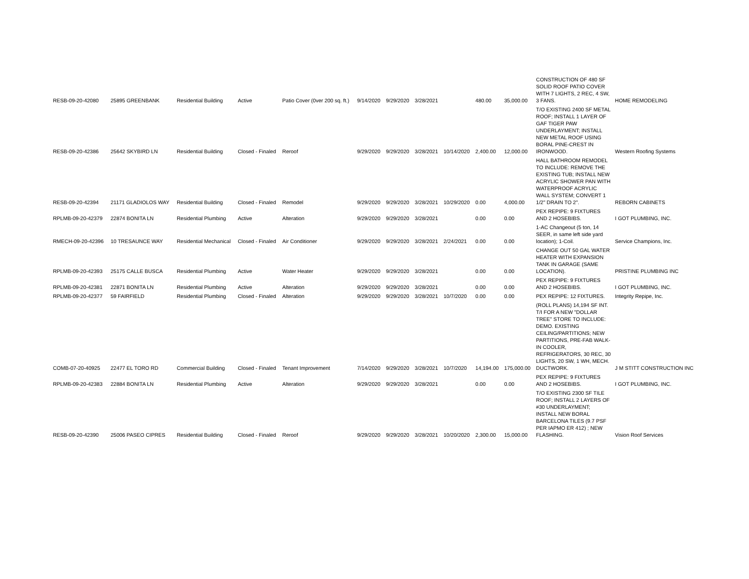| RESB-09-20-42080 | 25895 GREENBANK | Residential Building | Active | Patio Cover (0ver 200 sq. ft.) | 9/14/2020 | 9/29/2020 | 3/28/2021 | | 480.00 | 35,000.00 | CONSTRUCTION OF 480 SF SOLID ROOF PATIO COVER WITH 7 LIGHTS, 2 REC, 4 SW, 3 FANS. | HOME REMODELING |
| RESB-09-20-42386 | 25642 SKYBIRD LN | Residential Building | Closed - Finaled | Reroof | 9/29/2020 | 9/29/2020 | 3/28/2021 | 10/14/2020 | 2,400.00 | 12,000.00 | T/O EXISTING 2400 SF METAL ROOF; INSTALL 1 LAYER OF GAF TIGER PAW UNDERLAYMENT; INSTALL NEW METAL ROOF USING BORAL PINE-CREST IN IRONWOOD. | Western Roofing Systems |
| RESB-09-20-42394 | 21171 GLADIOLOS WAY | Residential Building | Closed - Finaled | Remodel | 9/29/2020 | 9/29/2020 | 3/28/2021 | 10/29/2020 | 0.00 | 4,000.00 | HALL BATHROOM REMODEL TO INCLUDE: REMOVE THE EXISTING TUB; INSTALL NEW ACRYLIC SHOWER PAN WITH WATERPROOF ACRYLIC WALL SYSTEM; CONVERT 1 1/2" DRAIN TO 2". | REBORN CABINETS |
| RPLMB-09-20-42379 | 22874 BONITA LN | Residential Plumbing | Active | Alteration | 9/29/2020 | 9/29/2020 | 3/28/2021 | | 0.00 | 0.00 | PEX REPIPE: 9 FIXTURES AND 2 HOSEBIBS. | I GOT PLUMBING, INC. |
| RMECH-09-20-42396 | 10 TRESAUNCE WAY | Residential Mechanical | Closed - Finaled | Air Conditioner | 9/29/2020 | 9/29/2020 | 3/28/2021 | 2/24/2021 | 0.00 | 0.00 | 1-AC Changeout (5 ton, 14 SEER, in same left side yard location); 1-Coil. | Service Champions, Inc. |
| RPLMB-09-20-42393 | 25175 CALLE BUSCA | Residential Plumbing | Active | Water Heater | 9/29/2020 | 9/29/2020 | 3/28/2021 | | 0.00 | 0.00 | CHANGE OUT 50 GAL WATER HEATER WITH EXPANSION TANK IN GARAGE (SAME LOCATION). | PRISTINE PLUMBING INC |
| RPLMB-09-20-42381 | 22871 BONITA LN | Residential Plumbing | Active | Alteration | 9/29/2020 | 9/29/2020 | 3/28/2021 | | 0.00 | 0.00 | PEX REPIPE: 9 FIXTURES AND 2 HOSEBIBS. | I GOT PLUMBING, INC. |
| RPLMB-09-20-42377 | 59 FAIRFIELD | Residential Plumbing | Closed - Finaled | Alteration | 9/29/2020 | 9/29/2020 | 3/28/2021 | 10/7/2020 | 0.00 | 0.00 | PEX REPIPE: 12 FIXTURES. | Integrity Repipe, Inc. |
| COMB-07-20-40925 | 22477 EL TORO RD | Commercial Building | Closed - Finaled | Tenant Improvement | 7/14/2020 | 9/29/2020 | 3/28/2021 | 10/7/2020 | 14,194.00 | 175,000.00 | (ROLL PLANS) 14,194 SF INT. T/I FOR A NEW "DOLLAR TREE" STORE TO INCLUDE: DEMO. EXISTING CEILING/PARTITIONS; NEW PARTITIONS, PRE-FAB WALK-IN COOLER, REFRIGERATORS, 30 REC, 30 LIGHTS, 20 SW, 1 WH, MECH. DUCTWORK. | J M STITT CONSTRUCTION INC |
| RPLMB-09-20-42383 | 22884 BONITA LN | Residential Plumbing | Active | Alteration | 9/29/2020 | 9/29/2020 | 3/28/2021 | | 0.00 | 0.00 | PEX REPIPE: 9 FIXTURES AND 2 HOSEBIBS. | I GOT PLUMBING, INC. |
| RESB-09-20-42390 | 25006 PASEO CIPRES | Residential Building | Closed - Finaled | Reroof | 9/29/2020 | 9/29/2020 | 3/28/2021 | 10/20/2020 | 2,300.00 | 15,000.00 | T/O EXISTING 2300 SF TILE ROOF; INSTALL 2 LAYERS OF #30 UNDERLAYMENT; INSTALL NEW BORAL BARCELONA TILES (9.7 PSF PER IAPMO ER 412) ; NEW FLASHING. | Vision Roof Services |